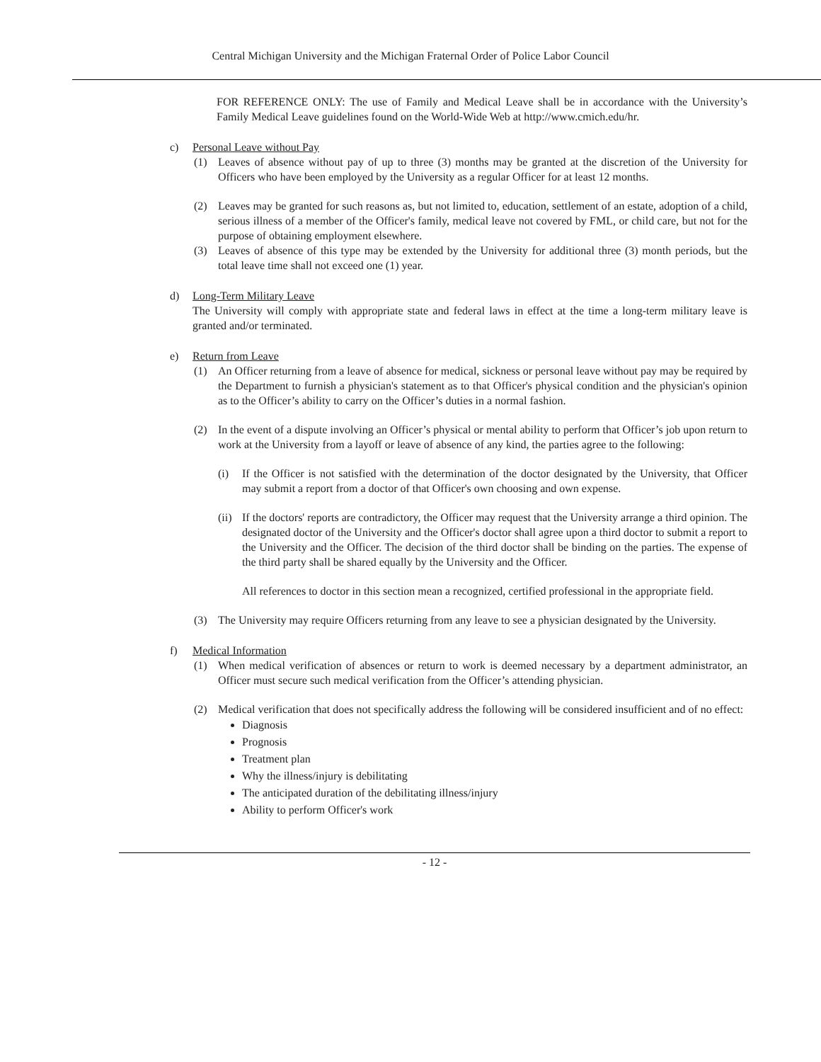Central Michigan University and the Michigan Fraternal Order of Police Labor Council
FOR REFERENCE ONLY: The use of Family and Medical Leave shall be in accordance with the University’s Family Medical Leave guidelines found on the World-Wide Web at http://www.cmich.edu/hr.
c) Personal Leave without Pay
(1) Leaves of absence without pay of up to three (3) months may be granted at the discretion of the University for Officers who have been employed by the University as a regular Officer for at least 12 months.
(2) Leaves may be granted for such reasons as, but not limited to, education, settlement of an estate, adoption of a child, serious illness of a member of the Officer's family, medical leave not covered by FML, or child care, but not for the purpose of obtaining employment elsewhere.
(3) Leaves of absence of this type may be extended by the University for additional three (3) month periods, but the total leave time shall not exceed one (1) year.
d) Long-Term Military Leave
The University will comply with appropriate state and federal laws in effect at the time a long-term military leave is granted and/or terminated.
e) Return from Leave
(1) An Officer returning from a leave of absence for medical, sickness or personal leave without pay may be required by the Department to furnish a physician's statement as to that Officer's physical condition and the physician's opinion as to the Officer’s ability to carry on the Officer’s duties in a normal fashion.
(2) In the event of a dispute involving an Officer’s physical or mental ability to perform that Officer’s job upon return to work at the University from a layoff or leave of absence of any kind, the parties agree to the following:
(i) If the Officer is not satisfied with the determination of the doctor designated by the University, that Officer may submit a report from a doctor of that Officer's own choosing and own expense.
(ii)
If the doctors' reports are contradictory, the Officer may request that the University arrange a third opinion. The designated doctor of the University and the Officer's doctor shall agree upon a third doctor to submit a report to the University and the Officer. The decision of the third doctor shall be binding on the parties. The expense of the third party shall be shared equally by the University and the Officer.
All references to doctor in this section mean a recognized, certified professional in the appropriate field.
(3) The University may require Officers returning from any leave to see a physician designated by the University.
f) Medical Information
(1) When medical verification of absences or return to work is deemed necessary by a department administrator, an Officer must secure such medical verification from the Officer’s attending physician.
(2) Medical verification that does not specifically address the following will be considered insufficient and of no effect:
Diagnosis
Prognosis
Treatment plan
Why the illness/injury is debilitating
The anticipated duration of the debilitating illness/injury
Ability to perform Officer's work
- 12 -